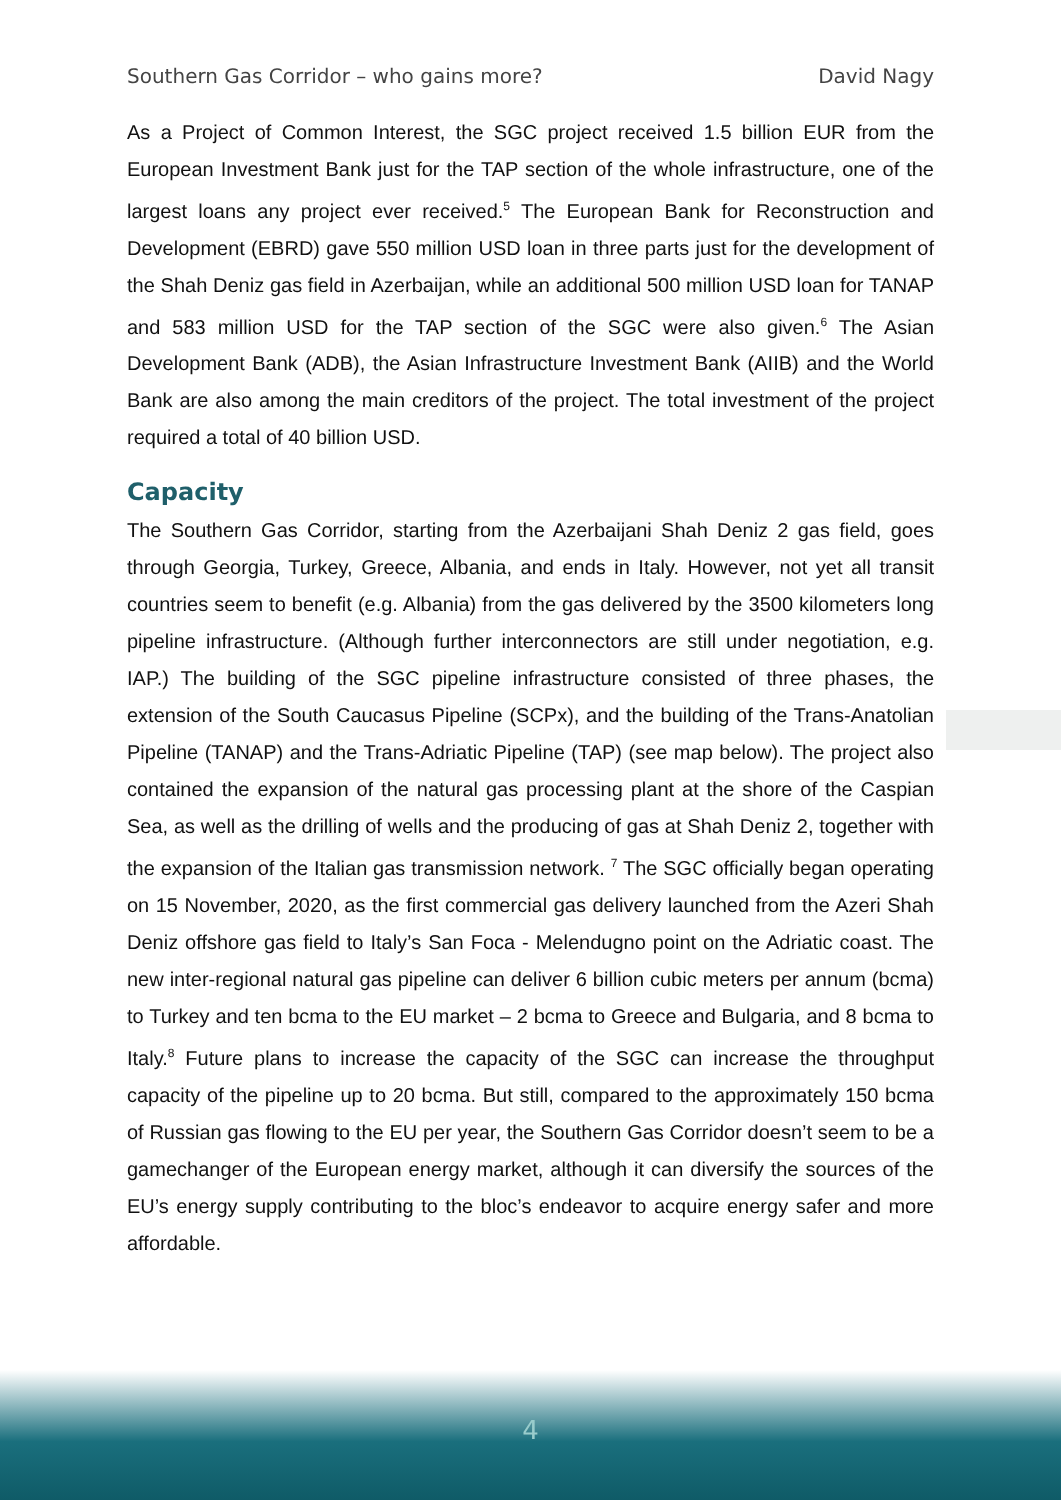Southern Gas Corridor – who gains more? David Nagy
As a Project of Common Interest, the SGC project received 1.5 billion EUR from the European Investment Bank just for the TAP section of the whole infrastructure, one of the largest loans any project ever received.<sup>5</sup> The European Bank for Reconstruction and Development (EBRD) gave 550 million USD loan in three parts just for the development of the Shah Deniz gas field in Azerbaijan, while an additional 500 million USD loan for TANAP and 583 million USD for the TAP section of the SGC were also given.<sup>6</sup> The Asian Development Bank (ADB), the Asian Infrastructure Investment Bank (AIIB) and the World Bank are also among the main creditors of the project. The total investment of the project required a total of 40 billion USD.
Capacity
The Southern Gas Corridor, starting from the Azerbaijani Shah Deniz 2 gas field, goes through Georgia, Turkey, Greece, Albania, and ends in Italy. However, not yet all transit countries seem to benefit (e.g. Albania) from the gas delivered by the 3500 kilometers long pipeline infrastructure. (Although further interconnectors are still under negotiation, e.g. IAP.) The building of the SGC pipeline infrastructure consisted of three phases, the extension of the South Caucasus Pipeline (SCPx), and the building of the Trans-Anatolian Pipeline (TANAP) and the Trans-Adriatic Pipeline (TAP) (see map below). The project also contained the expansion of the natural gas processing plant at the shore of the Caspian Sea, as well as the drilling of wells and the producing of gas at Shah Deniz 2, together with the expansion of the Italian gas transmission network. <sup>7</sup> The SGC officially began operating on 15 November, 2020, as the first commercial gas delivery launched from the Azeri Shah Deniz offshore gas field to Italy’s San Foca - Melendugno point on the Adriatic coast. The new inter-regional natural gas pipeline can deliver 6 billion cubic meters per annum (bcma) to Turkey and ten bcma to the EU market – 2 bcma to Greece and Bulgaria, and 8 bcma to Italy.<sup>8</sup> Future plans to increase the capacity of the SGC can increase the throughput capacity of the pipeline up to 20 bcma. But still, compared to the approximately 150 bcma of Russian gas flowing to the EU per year, the Southern Gas Corridor doesn’t seem to be a gamechanger of the European energy market, although it can diversify the sources of the EU’s energy supply contributing to the bloc’s endeavor to acquire energy safer and more affordable.
4